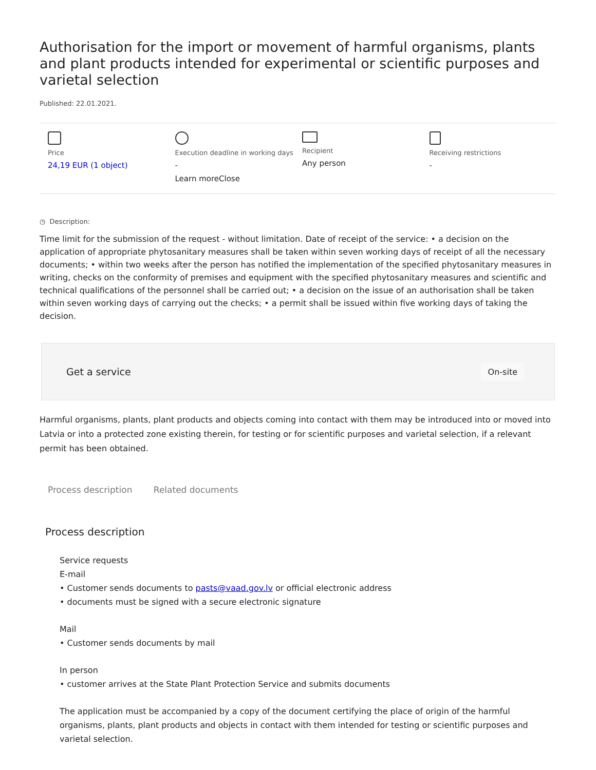Authorisation for the import or movement of harmful organisms, plants and plant products intended for experimental or scientific purposes and varietal selection
Published: 22.01.2021.
Price
24,19 EUR (1 object)
Execution deadline in working days
-
Learn moreClose
Recipient
Any person
Receiving restrictions
-
◷ Description:
Time limit for the submission of the request - without limitation. Date of receipt of the service: • a decision on the application of appropriate phytosanitary measures shall be taken within seven working days of receipt of all the necessary documents; • within two weeks after the person has notified the implementation of the specified phytosanitary measures in writing, checks on the conformity of premises and equipment with the specified phytosanitary measures and scientific and technical qualifications of the personnel shall be carried out; • a decision on the issue of an authorisation shall be taken within seven working days of carrying out the checks; • a permit shall be issued within five working days of taking the decision.
Get a service On-site
Harmful organisms, plants, plant products and objects coming into contact with them may be introduced into or moved into Latvia or into a protected zone existing therein, for testing or for scientific purposes and varietal selection, if a relevant permit has been obtained.
Process description Related documents
Process description
Service requests
E-mail
• Customer sends documents to pasts@vaad.gov.lv or official electronic address
• documents must be signed with a secure electronic signature
Mail
• Customer sends documents by mail
In person
• customer arrives at the State Plant Protection Service and submits documents
The application must be accompanied by a copy of the document certifying the place of origin of the harmful organisms, plants, plant products and objects in contact with them intended for testing or scientific purposes and varietal selection.